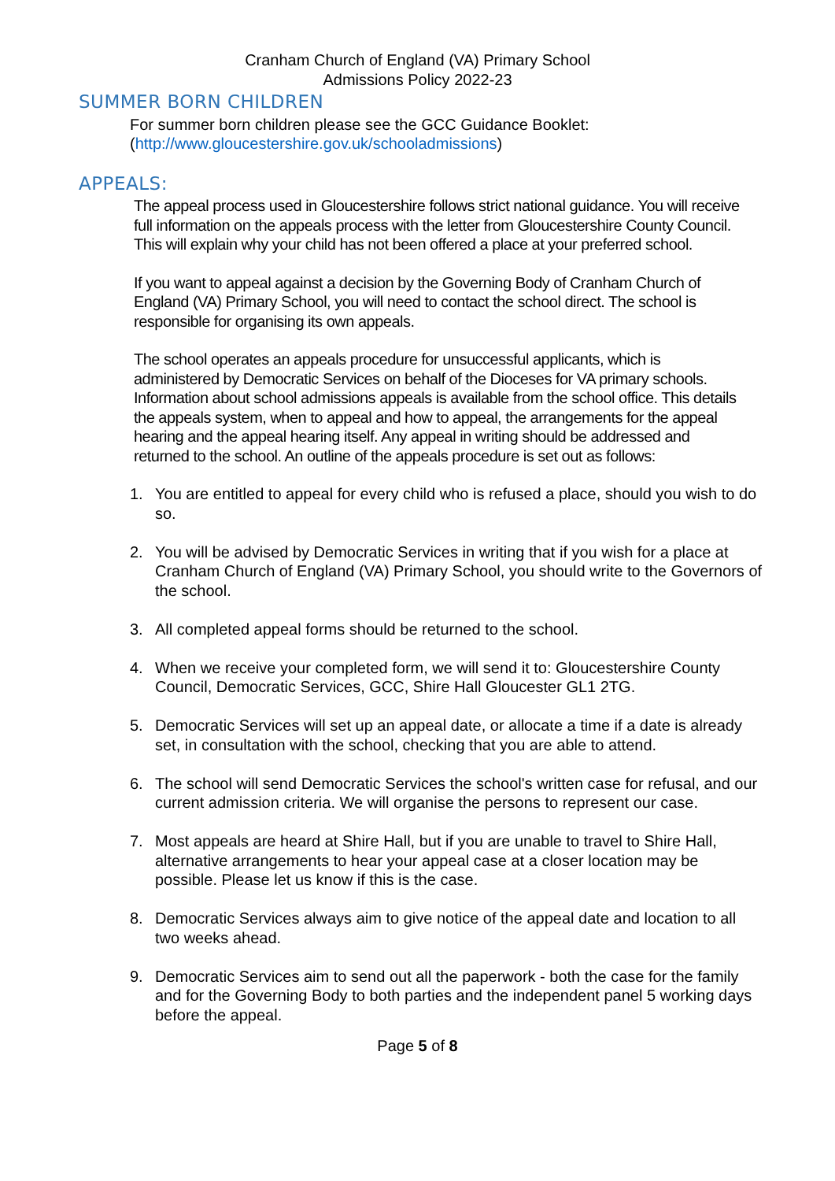Cranham Church of England (VA) Primary School
Admissions Policy 2022-23
SUMMER BORN CHILDREN
For summer born children please see the GCC Guidance Booklet:
(http://www.gloucestershire.gov.uk/schooladmissions)
APPEALS:
The appeal process used in Gloucestershire follows strict national guidance. You will receive full information on the appeals process with the letter from Gloucestershire County Council. This will explain why your child has not been offered a place at your preferred school.
If you want to appeal against a decision by the Governing Body of Cranham Church of England (VA) Primary School, you will need to contact the school direct. The school is responsible for organising its own appeals.
The school operates an appeals procedure for unsuccessful applicants, which is administered by Democratic Services on behalf of the Dioceses for VA primary schools. Information about school admissions appeals is available from the school office. This details the appeals system, when to appeal and how to appeal, the arrangements for the appeal hearing and the appeal hearing itself. Any appeal in writing should be addressed and returned to the school. An outline of the appeals procedure is set out as follows:
1. You are entitled to appeal for every child who is refused a place, should you wish to do so.
2. You will be advised by Democratic Services in writing that if you wish for a place at Cranham Church of England (VA) Primary School, you should write to the Governors of the school.
3. All completed appeal forms should be returned to the school.
4. When we receive your completed form, we will send it to: Gloucestershire County Council, Democratic Services, GCC, Shire Hall Gloucester GL1 2TG.
5. Democratic Services will set up an appeal date, or allocate a time if a date is already set, in consultation with the school, checking that you are able to attend.
6. The school will send Democratic Services the school's written case for refusal, and our current admission criteria. We will organise the persons to represent our case.
7. Most appeals are heard at Shire Hall, but if you are unable to travel to Shire Hall, alternative arrangements to hear your appeal case at a closer location may be possible. Please let us know if this is the case.
8. Democratic Services always aim to give notice of the appeal date and location to all two weeks ahead.
9. Democratic Services aim to send out all the paperwork - both the case for the family and for the Governing Body to both parties and the independent panel 5 working days before the appeal.
Page 5 of 8